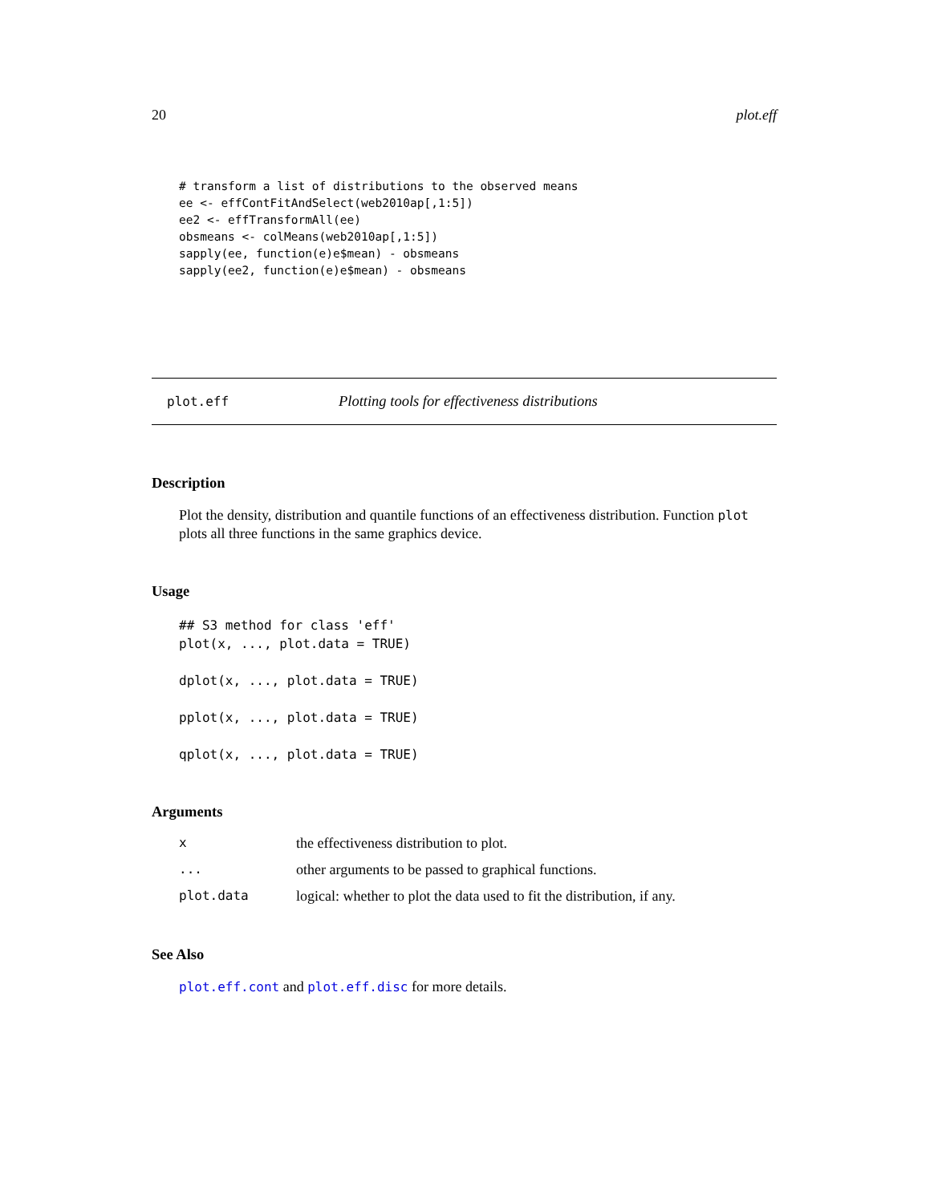20 plot.eff
# transform a list of distributions to the observed means
ee <- effContFitAndSelect(web2010ap[,1:5])
ee2 <- effTransformAll(ee)
obsmeans <- colMeans(web2010ap[,1:5])
sapply(ee, function(e)e$mean) - obsmeans
sapply(ee2, function(e)e$mean) - obsmeans
plot.eff Plotting tools for effectiveness distributions
Description
Plot the density, distribution and quantile functions of an effectiveness distribution. Function plot plots all three functions in the same graphics device.
Usage
## S3 method for class 'eff'
plot(x, ..., plot.data = TRUE)

dplot(x, ..., plot.data = TRUE)

pplot(x, ..., plot.data = TRUE)

qplot(x, ..., plot.data = TRUE)
Arguments
| x | the effectiveness distribution to plot. |
| ... | other arguments to be passed to graphical functions. |
| plot.data | logical: whether to plot the data used to fit the distribution, if any. |
See Also
plot.eff.cont and plot.eff.disc for more details.